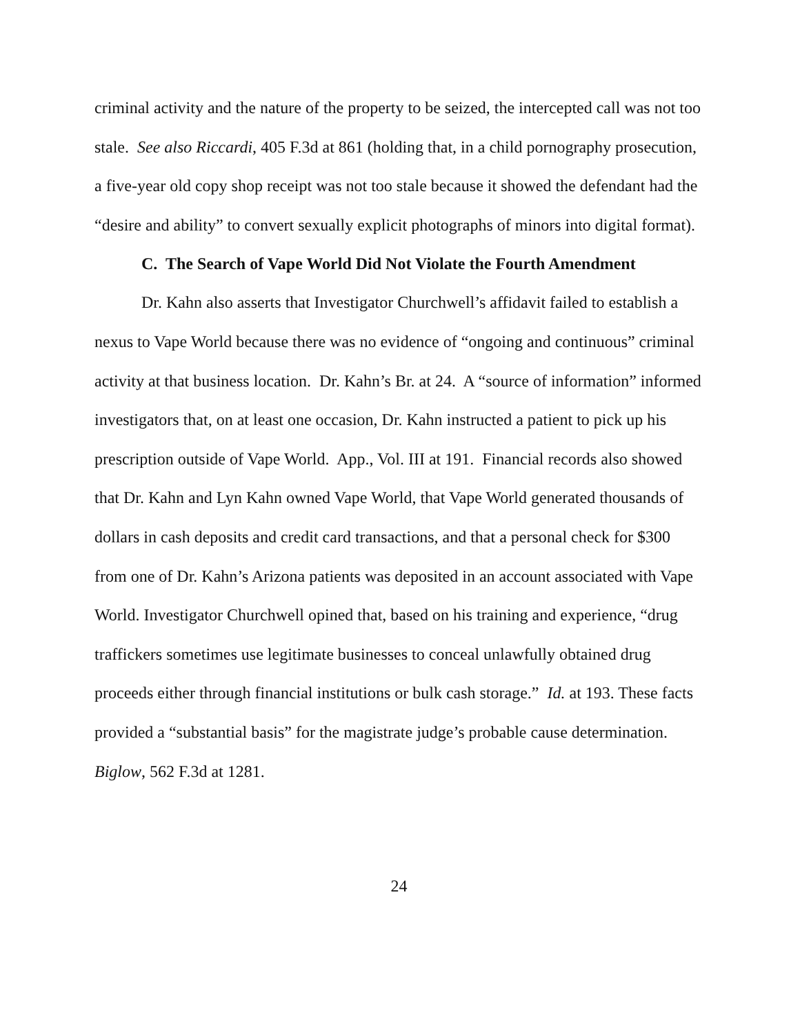criminal activity and the nature of the property to be seized, the intercepted call was not too stale. See also Riccardi, 405 F.3d at 861 (holding that, in a child pornography prosecution, a five-year old copy shop receipt was not too stale because it showed the defendant had the “desire and ability” to convert sexually explicit photographs of minors into digital format).
C. The Search of Vape World Did Not Violate the Fourth Amendment
Dr. Kahn also asserts that Investigator Churchwell’s affidavit failed to establish a nexus to Vape World because there was no evidence of “ongoing and continuous” criminal activity at that business location. Dr. Kahn’s Br. at 24. A “source of information” informed investigators that, on at least one occasion, Dr. Kahn instructed a patient to pick up his prescription outside of Vape World. App., Vol. III at 191. Financial records also showed that Dr. Kahn and Lyn Kahn owned Vape World, that Vape World generated thousands of dollars in cash deposits and credit card transactions, and that a personal check for $300 from one of Dr. Kahn’s Arizona patients was deposited in an account associated with Vape World. Investigator Churchwell opined that, based on his training and experience, “drug traffickers sometimes use legitimate businesses to conceal unlawfully obtained drug proceeds either through financial institutions or bulk cash storage.” Id. at 193. These facts provided a “substantial basis” for the magistrate judge’s probable cause determination. Biglow, 562 F.3d at 1281.
24